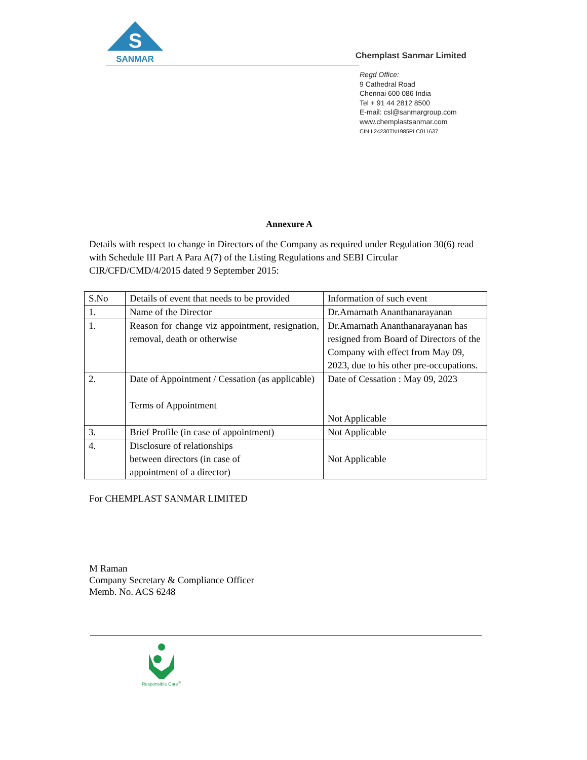S
SANMAR
Chemplast Sanmar Limited
Regd Office:
9 Cathedral Road
Chennai 600 086 India
Tel + 91 44 2812 8500
E-mail: csl@sanmargroup.com
www.chemplastsanmar.com
CIN L24230TN1985PLC011637
Annexure A
Details with respect to change in Directors of the Company as required under Regulation 30(6) read with Schedule III Part A Para A(7) of the Listing Regulations and SEBI Circular CIR/CFD/CMD/4/2015 dated 9 September 2015:
| S.No | Details of event that needs to be provided | Information of such event |
| --- | --- | --- |
| 1. | Name of the Director | Dr.Amarnath Ananthanarayanan |
| 1. | Reason for change viz appointment, resignation, removal, death or otherwise | Dr.Amarnath Ananthanarayanan has resigned from Board of Directors of the Company with effect from May 09, 2023, due to his other pre-occupations. |
| 2. | Date of Appointment / Cessation (as applicable) Terms of Appointment | Date of Cessation : May 09, 2023 Not Applicable |
| 3. | Brief Profile (in case of appointment) | Not Applicable |
| 4. | Disclosure of relationships between directors (in case of appointment of a director) | Not Applicable |
For CHEMPLAST SANMAR LIMITED
M Raman
Company Secretary & Compliance Officer
Memb. No. ACS 6248
Responsible Care<sup>®</sup>